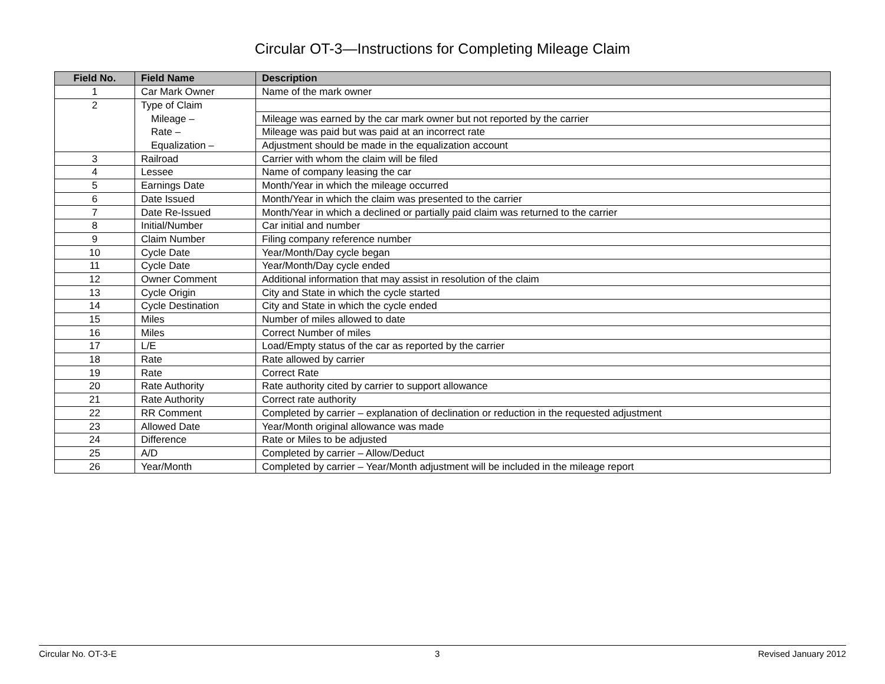Circular OT-3—Instructions for Completing Mileage Claim
| Field No. | Field Name | Description |
| --- | --- | --- |
| 1 | Car Mark Owner | Name of the mark owner |
| 2 | Type of Claim | |
| | Mileage – | Mileage was earned by the car mark owner but not reported by the carrier |
| | Rate – | Mileage was paid but was paid at an incorrect rate |
| | Equalization – | Adjustment should be made in the equalization account |
| 3 | Railroad | Carrier with whom the claim will be filed |
| 4 | Lessee | Name of company leasing the car |
| 5 | Earnings Date | Month/Year in which the mileage occurred |
| 6 | Date Issued | Month/Year in which the claim was presented to the carrier |
| 7 | Date Re-Issued | Month/Year in which a declined or partially paid claim was returned to the carrier |
| 8 | Initial/Number | Car initial and number |
| 9 | Claim Number | Filing company reference number |
| 10 | Cycle Date | Year/Month/Day cycle began |
| 11 | Cycle Date | Year/Month/Day cycle ended |
| 12 | Owner Comment | Additional information that may assist in resolution of the claim |
| 13 | Cycle Origin | City and State in which the cycle started |
| 14 | Cycle Destination | City and State in which the cycle ended |
| 15 | Miles | Number of miles allowed to date |
| 16 | Miles | Correct Number of miles |
| 17 | L/E | Load/Empty status of the car as reported by the carrier |
| 18 | Rate | Rate allowed by carrier |
| 19 | Rate | Correct Rate |
| 20 | Rate Authority | Rate authority cited by carrier to support allowance |
| 21 | Rate Authority | Correct rate authority |
| 22 | RR Comment | Completed by carrier – explanation of declination or reduction in the requested adjustment |
| 23 | Allowed Date | Year/Month original allowance was made |
| 24 | Difference | Rate or Miles to be adjusted |
| 25 | A/D | Completed by carrier – Allow/Deduct |
| 26 | Year/Month | Completed by carrier – Year/Month adjustment will be included in the mileage report |
Circular No. OT-3-E 3 Revised January 2012